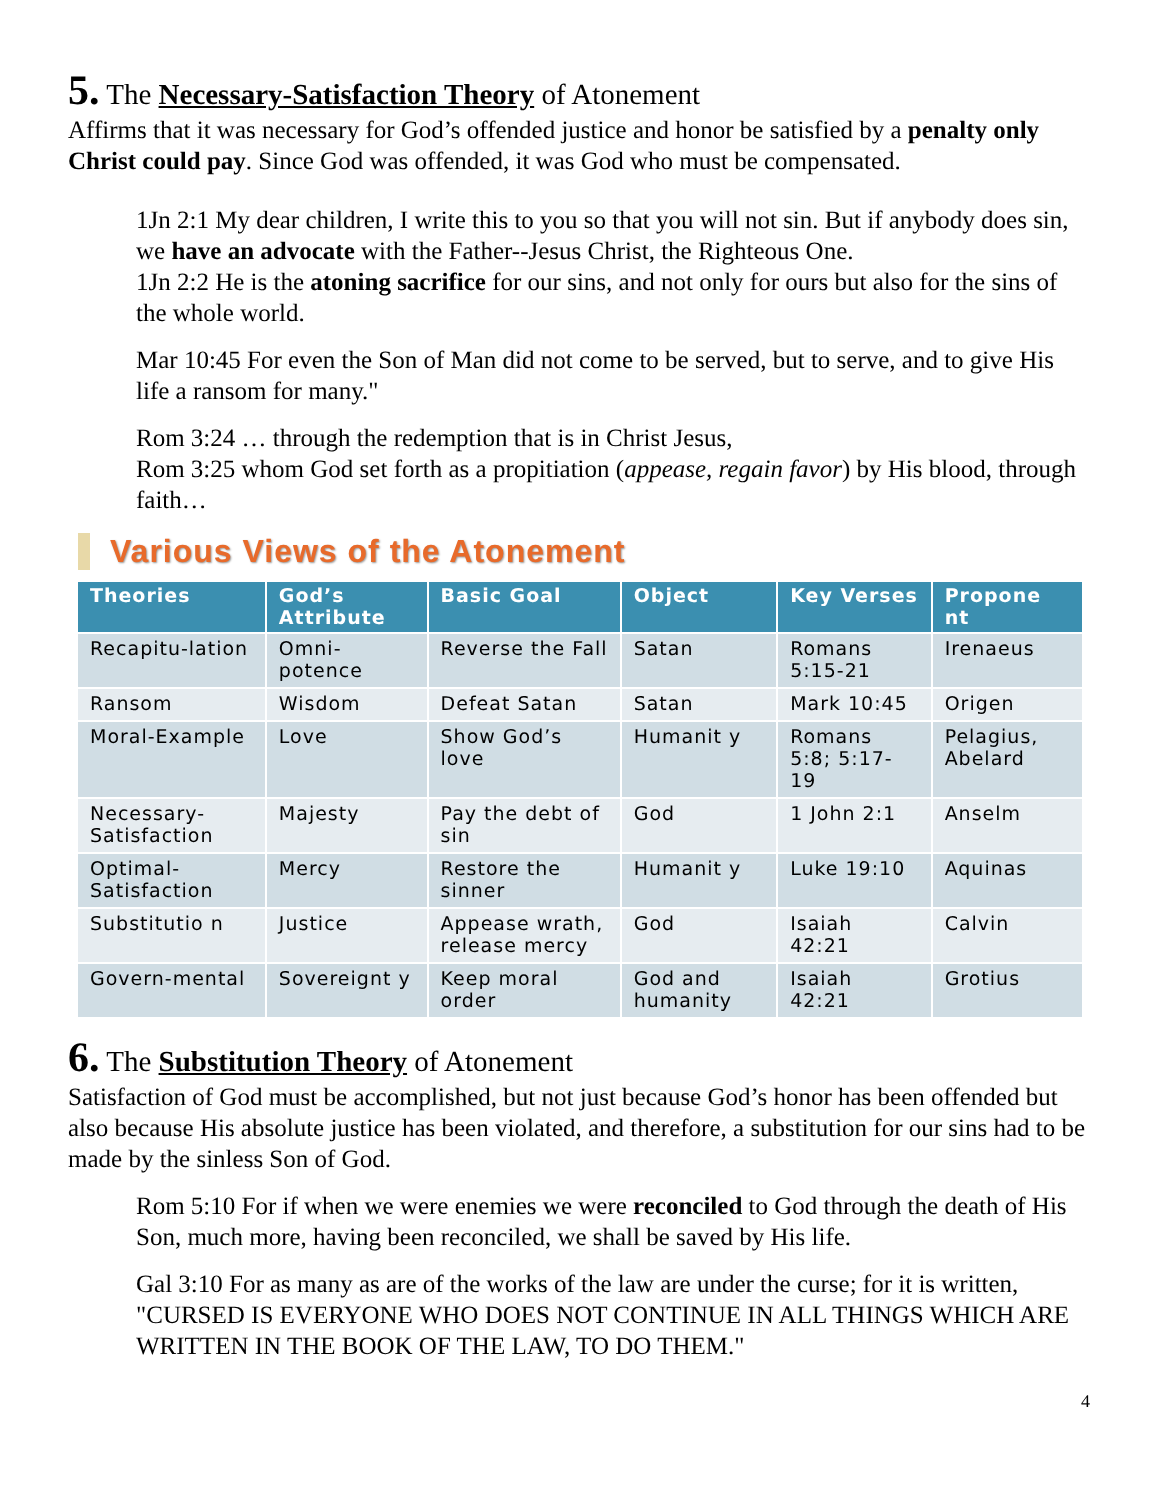5. The Necessary-Satisfaction Theory of Atonement
Affirms that it was necessary for God’s offended justice and honor be satisfied by a penalty only Christ could pay. Since God was offended, it was God who must be compensated.
1Jn 2:1 My dear children, I write this to you so that you will not sin. But if anybody does sin, we have an advocate with the Father--Jesus Christ, the Righteous One.
1Jn 2:2 He is the atoning sacrifice for our sins, and not only for ours but also for the sins of the whole world.
Mar 10:45 For even the Son of Man did not come to be served, but to serve, and to give His life a ransom for many."
Rom 3:24 … through the redemption that is in Christ Jesus,
Rom 3:25 whom God set forth as a propitiation (appease, regain favor) by His blood, through faith…
Various Views of the Atonement
| Theories | God’s Attribute | Basic Goal | Object | Key Verses | Propone nt |
| --- | --- | --- | --- | --- | --- |
| Recapitu-lation | Omni-potence | Reverse the Fall | Satan | Romans 5:15-21 | Irenaeus |
| Ransom | Wisdom | Defeat Satan | Satan | Mark 10:45 | Origen |
| Moral-Example | Love | Show God’s love | Humanit y | Romans 5:8; 5:17-19 | Pelagius, Abelard |
| Necessary-Satisfaction | Majesty | Pay the debt of sin | God | 1 John 2:1 | Anselm |
| Optimal-Satisfaction | Mercy | Restore the sinner | Humanit y | Luke 19:10 | Aquinas |
| Substitutio n | Justice | Appease wrath, release mercy | God | Isaiah 42:21 | Calvin |
| Govern-mental | Sovereignt y | Keep moral order | God and humanity | Isaiah 42:21 | Grotius |
6. The Substitution Theory of Atonement
Satisfaction of God must be accomplished, but not just because God’s honor has been offended but also because His absolute justice has been violated, and therefore, a substitution for our sins had to be made by the sinless Son of God.
Rom 5:10 For if when we were enemies we were reconciled to God through the death of His Son, much more, having been reconciled, we shall be saved by His life.
Gal 3:10 For as many as are of the works of the law are under the curse; for it is written, "CURSED IS EVERYONE WHO DOES NOT CONTINUE IN ALL THINGS WHICH ARE WRITTEN IN THE BOOK OF THE LAW, TO DO THEM."
4